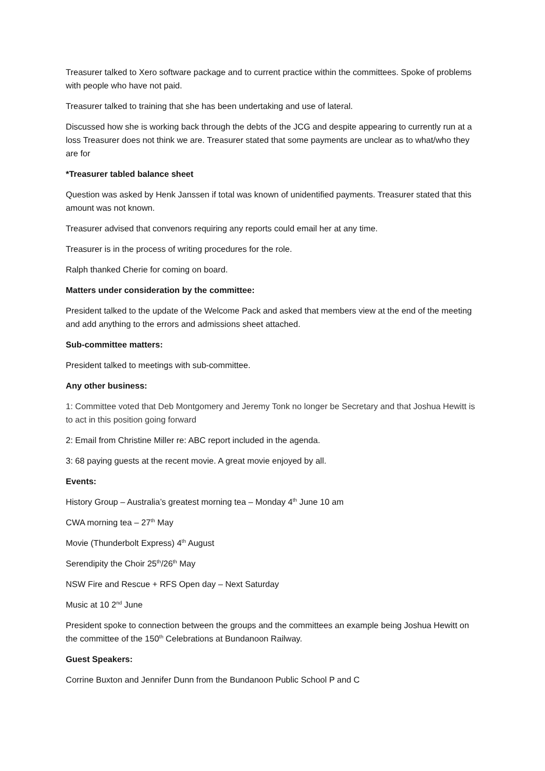Treasurer talked to Xero software package and to current practice within the committees. Spoke of problems with people who have not paid.
Treasurer talked to training that she has been undertaking and use of lateral.
Discussed how she is working back through the debts of the JCG and despite appearing to currently run at a loss Treasurer does not think we are. Treasurer stated that some payments are unclear as to what/who they are for
*Treasurer tabled balance sheet
Question was asked by Henk Janssen if total was known of unidentified payments. Treasurer stated that this amount was not known.
Treasurer advised that convenors requiring any reports could email her at any time.
Treasurer is in the process of writing procedures for the role.
Ralph thanked Cherie for coming on board.
Matters under consideration by the committee:
President talked to the update of the Welcome Pack and asked that members view at the end of the meeting and add anything to the errors and admissions sheet attached.
Sub-committee matters:
President talked to meetings with sub-committee.
Any other business:
1: Committee voted that Deb Montgomery and Jeremy Tonk no longer be Secretary and that Joshua Hewitt is to act in this position going forward
2: Email from Christine Miller re: ABC report included in the agenda.
3: 68 paying guests at the recent movie. A great movie enjoyed by all.
Events:
History Group – Australia’s greatest morning tea – Monday 4<sup>th</sup> June 10 am
CWA morning tea – 27<sup>th</sup> May
Movie (Thunderbolt Express) 4<sup>th</sup> August
Serendipity the Choir 25<sup>th</sup>/26<sup>th</sup> May
NSW Fire and Rescue + RFS Open day – Next Saturday
Music at 10 2<sup>nd</sup> June
President spoke to connection between the groups and the committees an example being Joshua Hewitt on the committee of the 150<sup>th</sup> Celebrations at Bundanoon Railway.
Guest Speakers:
Corrine Buxton and Jennifer Dunn from the Bundanoon Public School P and C